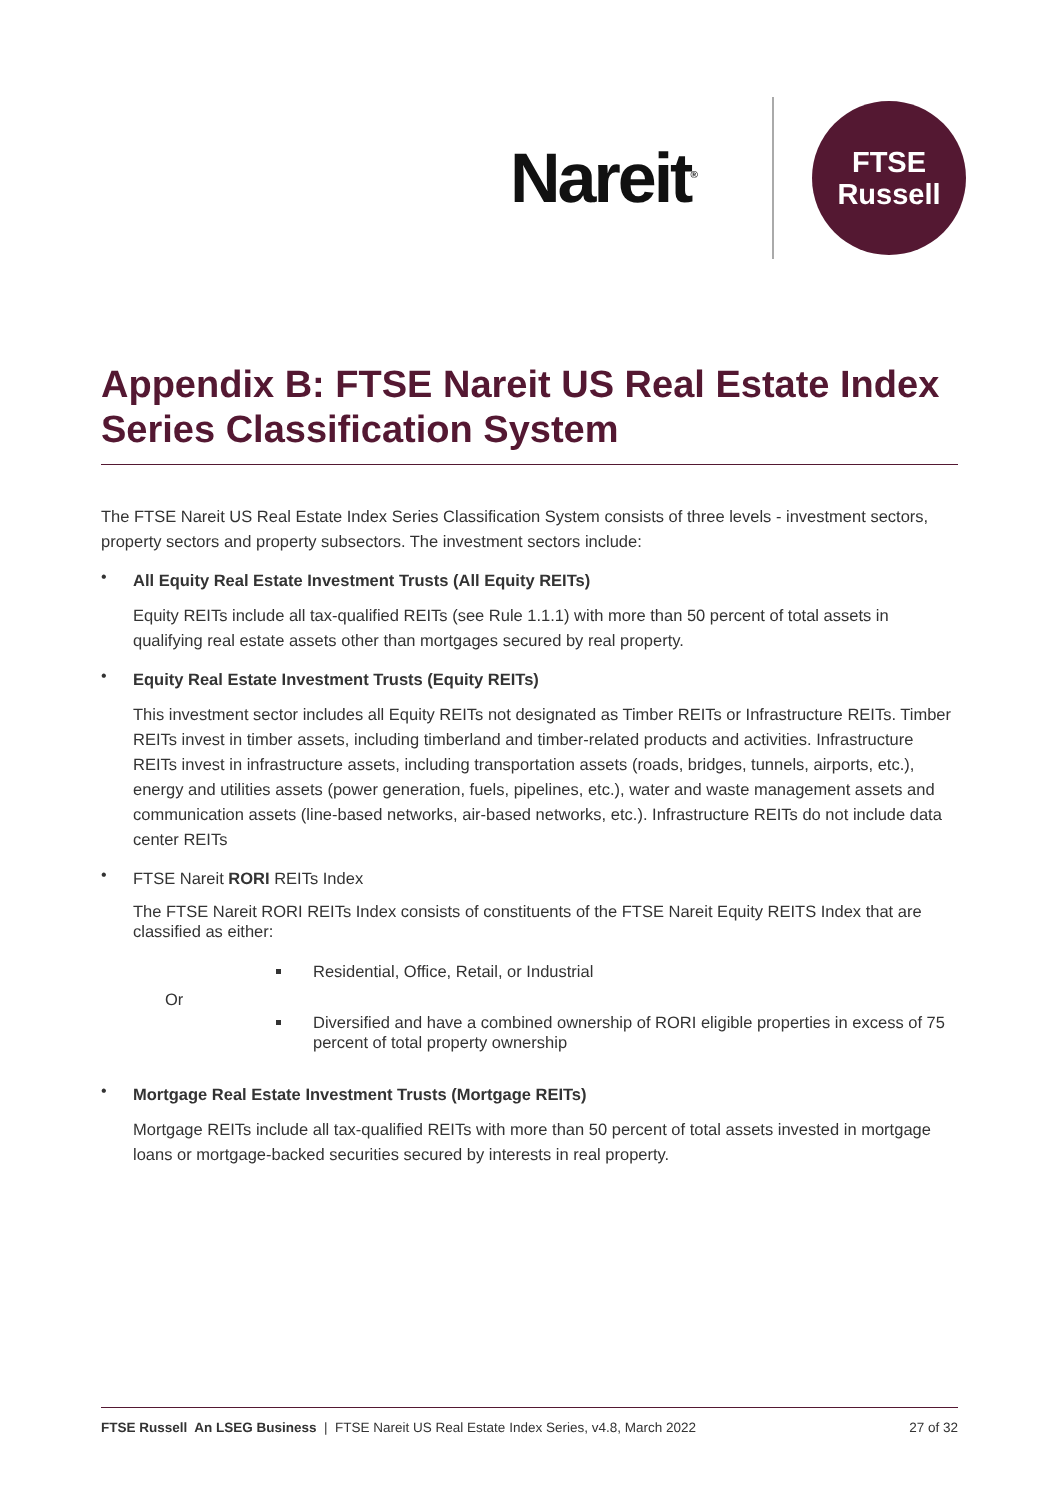Nareit<sup>®</sup>
FTSE
Russell
Appendix B: FTSE Nareit US Real Estate Index Series Classification System
The FTSE Nareit US Real Estate Index Series Classification System consists of three levels - investment sectors, property sectors and property subsectors. The investment sectors include:
•
All Equity Real Estate Investment Trusts (All Equity REITs)
Equity REITs include all tax-qualified REITs (see Rule 1.1.1) with more than 50 percent of total assets in qualifying real estate assets other than mortgages secured by real property.
•
Equity Real Estate Investment Trusts (Equity REITs)
This investment sector includes all Equity REITs not designated as Timber REITs or Infrastructure REITs. Timber REITs invest in timber assets, including timberland and timber-related products and activities. Infrastructure REITs invest in infrastructure assets, including transportation assets (roads, bridges, tunnels, airports, etc.), energy and utilities assets (power generation, fuels, pipelines, etc.), water and waste management assets and communication assets (line-based networks, air-based networks, etc.). Infrastructure REITs do not include data center REITs
•
FTSE Nareit RORI REITs Index
The FTSE Nareit RORI REITs Index consists of constituents of the FTSE Nareit Equity REITS Index that are classified as either:
Residential, Office, Retail, or Industrial
Or
Diversified and have a combined ownership of RORI eligible properties in excess of 75 percent of total property ownership
•
Mortgage Real Estate Investment Trusts (Mortgage REITs)
Mortgage REITs include all tax-qualified REITs with more than 50 percent of total assets invested in mortgage loans or mortgage-backed securities secured by interests in real property.
FTSE Russell An LSEG Business | FTSE Nareit US Real Estate Index Series, v4.8, March 2022 27 of 32